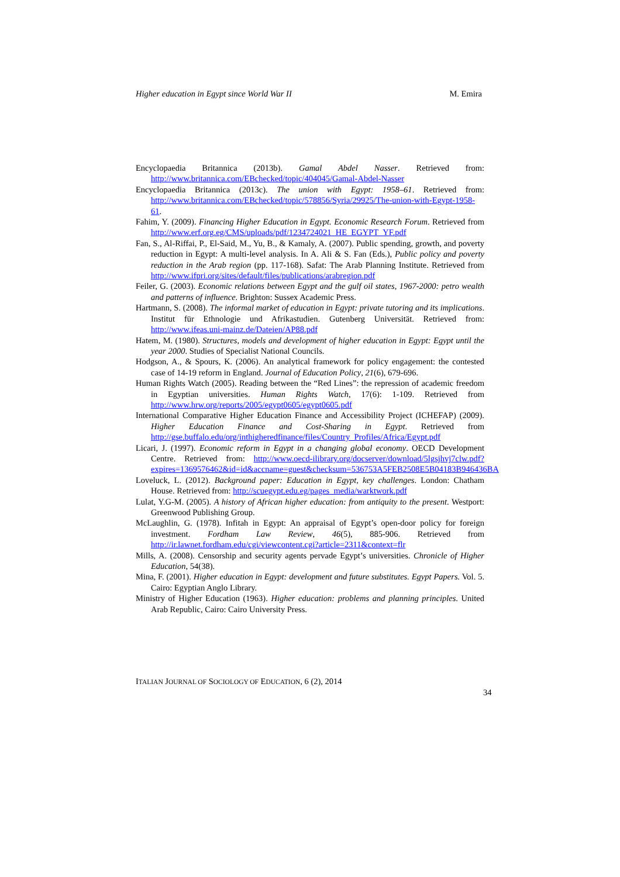Higher education in Egypt since World War II M. Emira
Encyclopaedia Britannica (2013b). Gamal Abdel Nasser. Retrieved from: http://www.britannica.com/EBchecked/topic/404045/Gamal-Abdel-Nasser
Encyclopaedia Britannica (2013c). The union with Egypt: 1958–61. Retrieved from: http://www.britannica.com/EBchecked/topic/578856/Syria/29925/The-union-with-Egypt-1958-61.
Fahim, Y. (2009). Financing Higher Education in Egypt. Economic Research Forum. Retrieved from http://www.erf.org.eg/CMS/uploads/pdf/1234724021_HE_EGYPT_YF.pdf
Fan, S., Al-Riffai, P., El-Said, M., Yu, B., & Kamaly, A. (2007). Public spending, growth, and poverty reduction in Egypt: A multi-level analysis. In A. Ali & S. Fan (Eds.), Public policy and poverty reduction in the Arab region (pp. 117-168). Safat: The Arab Planning Institute. Retrieved from http://www.ifpri.org/sites/default/files/publications/arabregion.pdf
Feiler, G. (2003). Economic relations between Egypt and the gulf oil states, 1967-2000: petro wealth and patterns of influence. Brighton: Sussex Academic Press.
Hartmann, S. (2008). The informal market of education in Egypt: private tutoring and its implications. Institut für Ethnologie und Afrikastudien. Gutenberg Universität. Retrieved from: http://www.ifeas.uni-mainz.de/Dateien/AP88.pdf
Hatem, M. (1980). Structures, models and development of higher education in Egypt: Egypt until the year 2000. Studies of Specialist National Councils.
Hodgson, A., & Spours, K. (2006). An analytical framework for policy engagement: the contested case of 14-19 reform in England. Journal of Education Policy, 21(6), 679-696.
Human Rights Watch (2005). Reading between the “Red Lines”: the repression of academic freedom in Egyptian universities. Human Rights Watch, 17(6): 1-109. Retrieved from http://www.hrw.org/reports/2005/egypt0605/egypt0605.pdf
International Comparative Higher Education Finance and Accessibility Project (ICHEFAP) (2009). Higher Education Finance and Cost-Sharing in Egypt. Retrieved from http://gse.buffalo.edu/org/inthigheredfinance/files/Country_Profiles/Africa/Egypt.pdf
Licari, J. (1997). Economic reform in Egypt in a changing global economy. OECD Development Centre. Retrieved from: http://www.oecd-ilibrary.org/docserver/download/5lgsjhvj7clw.pdf?expires=1369576462&id=id&accname=guest&checksum=536753A5FEB2508E5B04183B946436BA
Loveluck, L. (2012). Background paper: Education in Egypt, key challenges. London: Chatham House. Retrieved from: http://scuegypt.edu.eg/pages_media/warktwork.pdf
Lulat, Y.G-M. (2005). A history of African higher education: from antiquity to the present. Westport: Greenwood Publishing Group.
McLaughlin, G. (1978). Infitah in Egypt: An appraisal of Egypt’s open-door policy for foreign investment. Fordham Law Review, 46(5), 885-906. Retrieved from http://ir.lawnet.fordham.edu/cgi/viewcontent.cgi?article=2311&context=flr
Mills, A. (2008). Censorship and security agents pervade Egypt’s universities. Chronicle of Higher Education, 54(38).
Mina, F. (2001). Higher education in Egypt: development and future substitutes. Egypt Papers. Vol. 5. Cairo: Egyptian Anglo Library.
Ministry of Higher Education (1963). Higher education: problems and planning principles. United Arab Republic, Cairo: Cairo University Press.
ITALIAN JOURNAL OF SOCIOLOGY OF EDUCATION, 6 (2), 2014
34